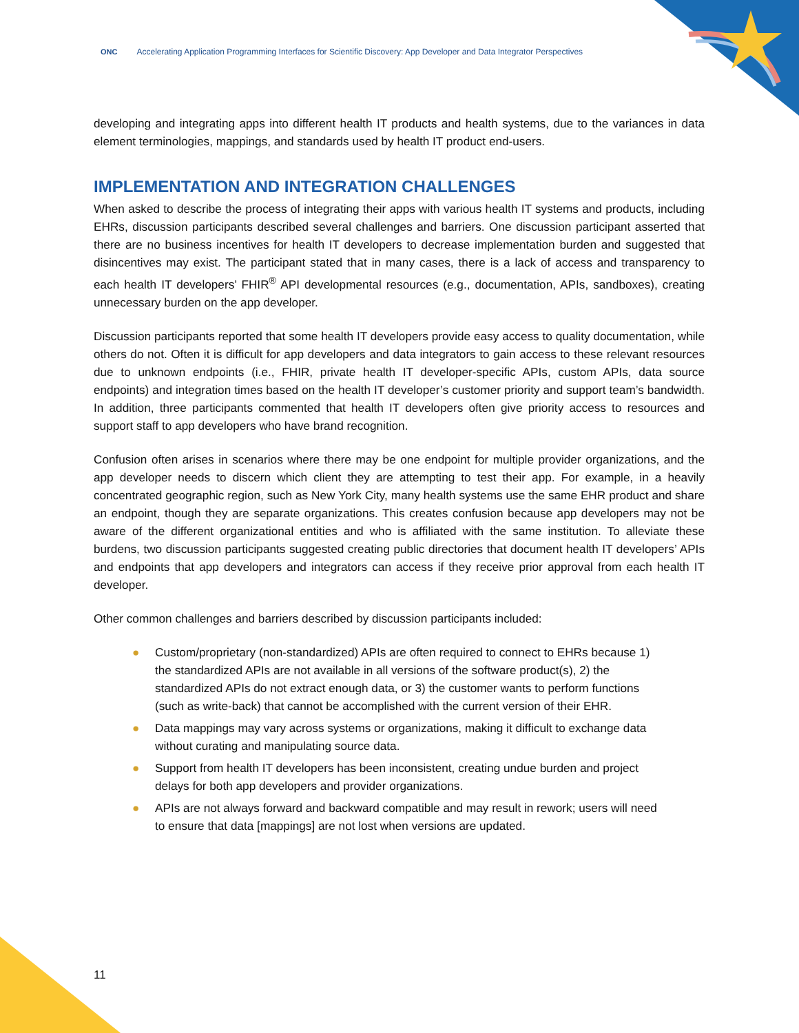ONC Accelerating Application Programming Interfaces for Scientific Discovery: App Developer and Data Integrator Perspectives
developing and integrating apps into different health IT products and health systems, due to the variances in data element terminologies, mappings, and standards used by health IT product end-users.
IMPLEMENTATION AND INTEGRATION CHALLENGES
When asked to describe the process of integrating their apps with various health IT systems and products, including EHRs, discussion participants described several challenges and barriers. One discussion participant asserted that there are no business incentives for health IT developers to decrease implementation burden and suggested that disincentives may exist. The participant stated that in many cases, there is a lack of access and transparency to each health IT developers’ FHIR<sup>®</sup> API developmental resources (e.g., documentation, APIs, sandboxes), creating unnecessary burden on the app developer.
Discussion participants reported that some health IT developers provide easy access to quality documentation, while others do not. Often it is difficult for app developers and data integrators to gain access to these relevant resources due to unknown endpoints (i.e., FHIR, private health IT developer-specific APIs, custom APIs, data source endpoints) and integration times based on the health IT developer’s customer priority and support team’s bandwidth. In addition, three participants commented that health IT developers often give priority access to resources and support staff to app developers who have brand recognition.
Confusion often arises in scenarios where there may be one endpoint for multiple provider organizations, and the app developer needs to discern which client they are attempting to test their app. For example, in a heavily concentrated geographic region, such as New York City, many health systems use the same EHR product and share an endpoint, though they are separate organizations. This creates confusion because app developers may not be aware of the different organizational entities and who is affiliated with the same institution. To alleviate these burdens, two discussion participants suggested creating public directories that document health IT developers’ APIs and endpoints that app developers and integrators can access if they receive prior approval from each health IT developer.
Other common challenges and barriers described by discussion participants included:
● Custom/proprietary (non-standardized) APIs are often required to connect to EHRs because 1) the standardized APIs are not available in all versions of the software product(s), 2) the standardized APIs do not extract enough data, or 3) the customer wants to perform functions (such as write-back) that cannot be accomplished with the current version of their EHR.
● Data mappings may vary across systems or organizations, making it difficult to exchange data without curating and manipulating source data.
● Support from health IT developers has been inconsistent, creating undue burden and project delays for both app developers and provider organizations.
● APIs are not always forward and backward compatible and may result in rework; users will need to ensure that data [mappings] are not lost when versions are updated.
11